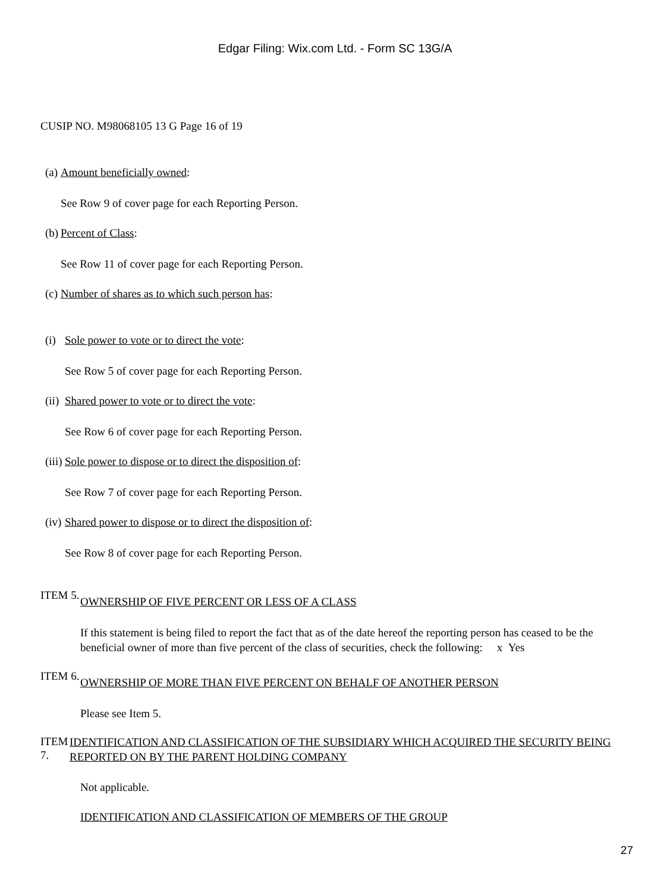Edgar Filing: Wix.com Ltd. - Form SC 13G/A
CUSIP NO. M98068105 13 G Page 16 of 19
(a)
Amount beneficially owned:
See Row 9 of cover page for each Reporting Person.
(b)
Percent of Class:
See Row 11 of cover page for each Reporting Person.
(c)
Number of shares as to which such person has:
(i)
Sole power to vote or to direct the vote:
See Row 5 of cover page for each Reporting Person.
(ii)
Shared power to vote or to direct the vote:
See Row 6 of cover page for each Reporting Person.
(iii)
Sole power to dispose or to direct the disposition of:
See Row 7 of cover page for each Reporting Person.
(iv)
Shared power to dispose or to direct the disposition of:
See Row 8 of cover page for each Reporting Person.
ITEM 5.
OWNERSHIP OF FIVE PERCENT OR LESS OF A CLASS
If this statement is being filed to report the fact that as of the date hereof the reporting person has ceased to be the beneficial owner of more than five percent of the class of securities, check the following: x Yes
ITEM 6.
OWNERSHIP OF MORE THAN FIVE PERCENT ON BEHALF OF ANOTHER PERSON
Please see Item 5.
ITEM 7.
IDENTIFICATION AND CLASSIFICATION OF THE SUBSIDIARY WHICH ACQUIRED THE SECURITY BEING REPORTED ON BY THE PARENT HOLDING COMPANY
Not applicable.
IDENTIFICATION AND CLASSIFICATION OF MEMBERS OF THE GROUP
27